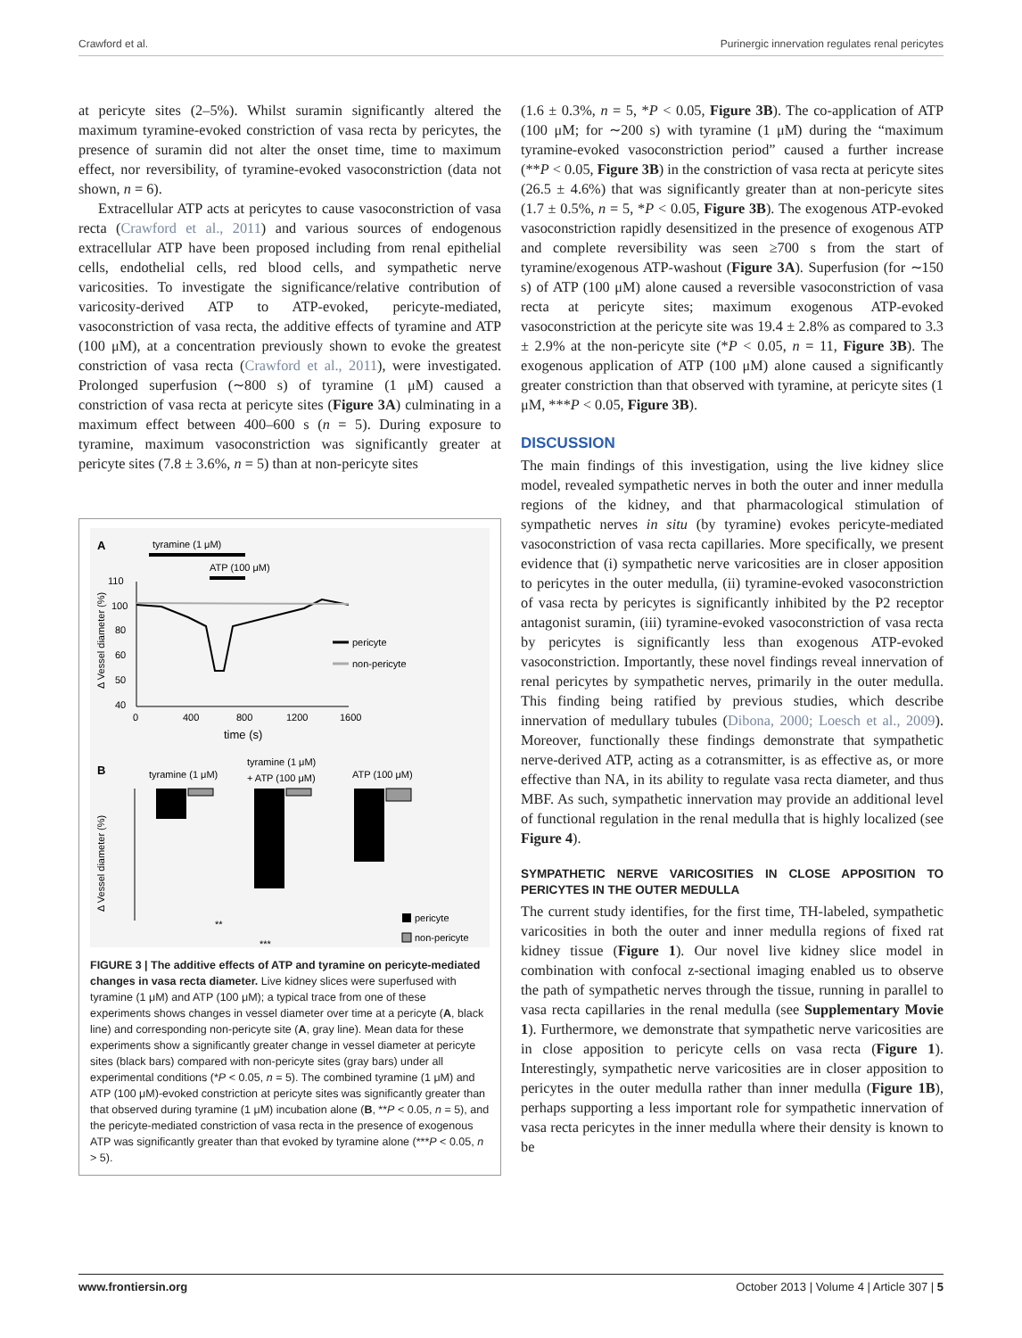Crawford et al. Purinergic innervation regulates renal pericytes
at pericyte sites (2–5%). Whilst suramin significantly altered the maximum tyramine-evoked constriction of vasa recta by pericytes, the presence of suramin did not alter the onset time, time to maximum effect, nor reversibility, of tyramine-evoked vasoconstriction (data not shown, n = 6).
Extracellular ATP acts at pericytes to cause vasoconstriction of vasa recta (Crawford et al., 2011) and various sources of endogenous extracellular ATP have been proposed including from renal epithelial cells, endothelial cells, red blood cells, and sympathetic nerve varicosities. To investigate the significance/relative contribution of varicosity-derived ATP to ATP-evoked, pericyte-mediated, vasoconstriction of vasa recta, the additive effects of tyramine and ATP (100 μM), at a concentration previously shown to evoke the greatest constriction of vasa recta (Crawford et al., 2011), were investigated. Prolonged superfusion (∼800 s) of tyramine (1 μM) caused a constriction of vasa recta at pericyte sites (Figure 3A) culminating in a maximum effect between 400–600 s (n = 5). During exposure to tyramine, maximum vasoconstriction was significantly greater at pericyte sites (7.8 ± 3.6%, n = 5) than at non-pericyte sites
A
tyramine (1 μM)
ATP (100 μM)
110
100
80
60
50
40
0
400
800
1200
1600
time (s)
Δ Vessel diameter (%)
pericyte
non-pericyte
B
tyramine (1 μM)
tyramine (1 μM)
+ ATP (100 μM)
ATP (100 μM)
Δ Vessel diameter (%)
pericyte
non-pericyte
**
***
FIGURE 3 | The additive effects of ATP and tyramine on pericyte-mediated changes in vasa recta diameter. Live kidney slices were superfused with tyramine (1 μM) and ATP (100 μM); a typical trace from one of these experiments shows changes in vessel diameter over time at a pericyte (A, black line) and corresponding non-pericyte site (A, gray line). Mean data for these experiments show a significantly greater change in vessel diameter at pericyte sites (black bars) compared with non-pericyte sites (gray bars) under all experimental conditions (*P < 0.05, n = 5). The combined tyramine (1 μM) and ATP (100 μM)-evoked constriction at pericyte sites was significantly greater than that observed during tyramine (1 μM) incubation alone (B, **P < 0.05, n = 5), and the pericyte-mediated constriction of vasa recta in the presence of exogenous ATP was significantly greater than that evoked by tyramine alone (***P < 0.05, n > 5).
(1.6 ± 0.3%, n = 5, *P < 0.05, Figure 3B). The co-application of ATP (100 μM; for ∼200 s) with tyramine (1 μM) during the “maximum tyramine-evoked vasoconstriction period” caused a further increase (**P < 0.05, Figure 3B) in the constriction of vasa recta at pericyte sites (26.5 ± 4.6%) that was significantly greater than at non-pericyte sites (1.7 ± 0.5%, n = 5, *P < 0.05, Figure 3B). The exogenous ATP-evoked vasoconstriction rapidly desensitized in the presence of exogenous ATP and complete reversibility was seen ≥700 s from the start of tyramine/exogenous ATP-washout (Figure 3A). Superfusion (for ∼150 s) of ATP (100 μM) alone caused a reversible vasoconstriction of vasa recta at pericyte sites; maximum exogenous ATP-evoked vasoconstriction at the pericyte site was 19.4 ± 2.8% as compared to 3.3 ± 2.9% at the non-pericyte site (*P < 0.05, n = 11, Figure 3B). The exogenous application of ATP (100 μM) alone caused a significantly greater constriction than that observed with tyramine, at pericyte sites (1 μM, ***P < 0.05, Figure 3B).
DISCUSSION
The main findings of this investigation, using the live kidney slice model, revealed sympathetic nerves in both the outer and inner medulla regions of the kidney, and that pharmacological stimulation of sympathetic nerves in situ (by tyramine) evokes pericyte-mediated vasoconstriction of vasa recta capillaries. More specifically, we present evidence that (i) sympathetic nerve varicosities are in closer apposition to pericytes in the outer medulla, (ii) tyramine-evoked vasoconstriction of vasa recta by pericytes is significantly inhibited by the P2 receptor antagonist suramin, (iii) tyramine-evoked vasoconstriction of vasa recta by pericytes is significantly less than exogenous ATP-evoked vasoconstriction. Importantly, these novel findings reveal innervation of renal pericytes by sympathetic nerves, primarily in the outer medulla. This finding being ratified by previous studies, which describe innervation of medullary tubules (Dibona, 2000; Loesch et al., 2009). Moreover, functionally these findings demonstrate that sympathetic nerve-derived ATP, acting as a cotransmitter, is as effective as, or more effective than NA, in its ability to regulate vasa recta diameter, and thus MBF. As such, sympathetic innervation may provide an additional level of functional regulation in the renal medulla that is highly localized (see Figure 4).
SYMPATHETIC NERVE VARICOSITIES IN CLOSE APPOSITION TO PERICYTES IN THE OUTER MEDULLA
The current study identifies, for the first time, TH-labeled, sympathetic varicosities in both the outer and inner medulla regions of fixed rat kidney tissue (Figure 1). Our novel live kidney slice model in combination with confocal z-sectional imaging enabled us to observe the path of sympathetic nerves through the tissue, running in parallel to vasa recta capillaries in the renal medulla (see Supplementary Movie 1). Furthermore, we demonstrate that sympathetic nerve varicosities are in close apposition to pericyte cells on vasa recta (Figure 1). Interestingly, sympathetic nerve varicosities are in closer apposition to pericytes in the outer medulla rather than inner medulla (Figure 1B), perhaps supporting a less important role for sympathetic innervation of vasa recta pericytes in the inner medulla where their density is known to be
www.frontiersin.org October 2013 | Volume 4 | Article 307 | 5